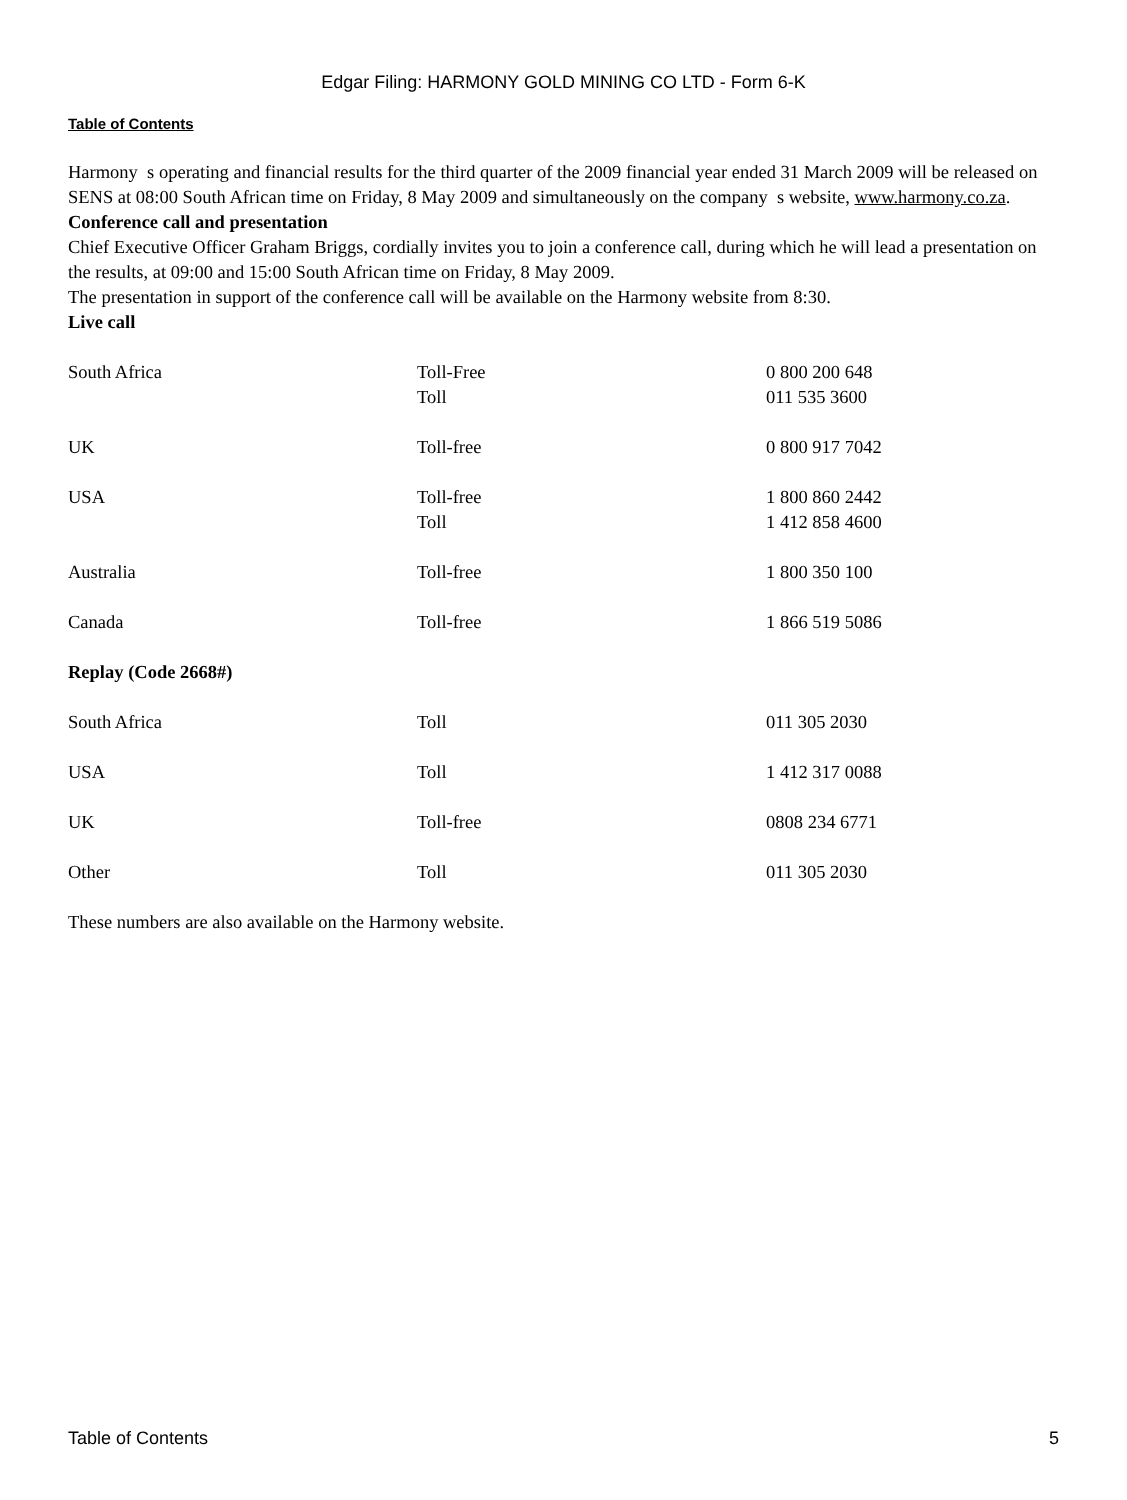Edgar Filing: HARMONY GOLD MINING CO LTD - Form 6-K
Table of Contents
Harmony s operating and financial results for the third quarter of the 2009 financial year ended 31 March 2009 will be released on SENS at 08:00 South African time on Friday, 8 May 2009 and simultaneously on the company s website, www.harmony.co.za.
Conference call and presentation
Chief Executive Officer Graham Briggs, cordially invites you to join a conference call, during which he will lead a presentation on the results, at 09:00 and 15:00 South African time on Friday, 8 May 2009.
The presentation in support of the conference call will be available on the Harmony website from 8:30.
Live call
| South Africa | Toll-Free | 0 800 200 648 |
| | Toll | 011 535 3600 |
| UK | Toll-free | 0 800 917 7042 |
| USA | Toll-free | 1 800 860 2442 |
| | Toll | 1 412 858 4600 |
| Australia | Toll-free | 1 800 350 100 |
| Canada | Toll-free | 1 866 519 5086 |
| Replay (Code 2668#) | | |
| South Africa | Toll | 011 305 2030 |
| USA | Toll | 1 412 317 0088 |
| UK | Toll-free | 0808 234 6771 |
| Other | Toll | 011 305 2030 |
These numbers are also available on the Harmony website.
Table of Contents 5